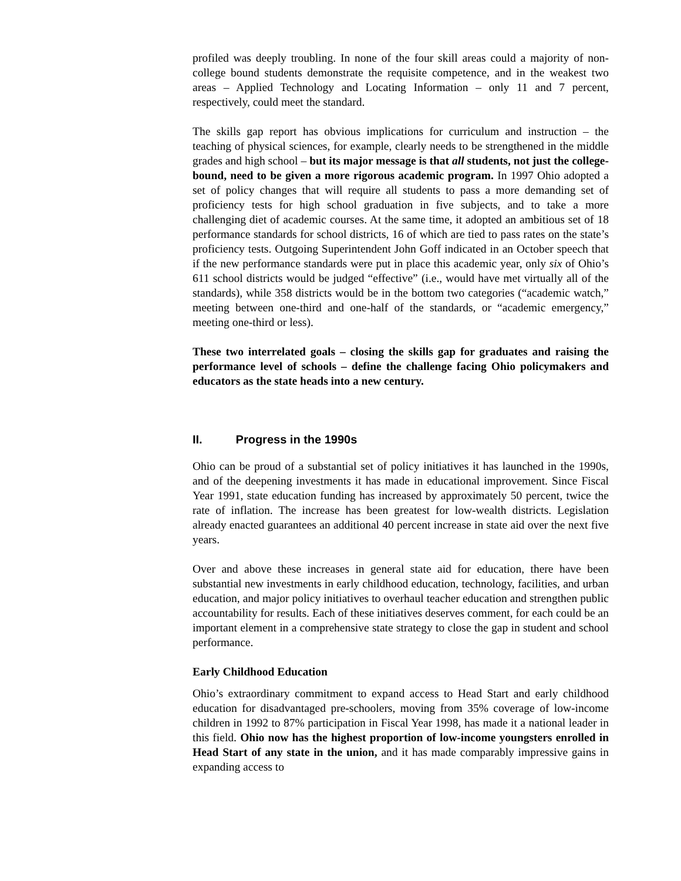profiled was deeply troubling. In none of the four skill areas could a majority of non-college bound students demonstrate the requisite competence, and in the weakest two areas – Applied Technology and Locating Information – only 11 and 7 percent, respectively, could meet the standard.
The skills gap report has obvious implications for curriculum and instruction – the teaching of physical sciences, for example, clearly needs to be strengthened in the middle grades and high school – but its major message is that all students, not just the college-bound, need to be given a more rigorous academic program. In 1997 Ohio adopted a set of policy changes that will require all students to pass a more demanding set of proficiency tests for high school graduation in five subjects, and to take a more challenging diet of academic courses. At the same time, it adopted an ambitious set of 18 performance standards for school districts, 16 of which are tied to pass rates on the state’s proficiency tests. Outgoing Superintendent John Goff indicated in an October speech that if the new performance standards were put in place this academic year, only six of Ohio’s 611 school districts would be judged “effective” (i.e., would have met virtually all of the standards), while 358 districts would be in the bottom two categories (“academic watch,” meeting between one-third and one-half of the standards, or “academic emergency,” meeting one-third or less).
These two interrelated goals – closing the skills gap for graduates and raising the performance level of schools – define the challenge facing Ohio policymakers and educators as the state heads into a new century.
II. Progress in the 1990s
Ohio can be proud of a substantial set of policy initiatives it has launched in the 1990s, and of the deepening investments it has made in educational improvement. Since Fiscal Year 1991, state education funding has increased by approximately 50 percent, twice the rate of inflation. The increase has been greatest for low-wealth districts. Legislation already enacted guarantees an additional 40 percent increase in state aid over the next five years.
Over and above these increases in general state aid for education, there have been substantial new investments in early childhood education, technology, facilities, and urban education, and major policy initiatives to overhaul teacher education and strengthen public accountability for results. Each of these initiatives deserves comment, for each could be an important element in a comprehensive state strategy to close the gap in student and school performance.
Early Childhood Education
Ohio’s extraordinary commitment to expand access to Head Start and early childhood education for disadvantaged pre-schoolers, moving from 35% coverage of low-income children in 1992 to 87% participation in Fiscal Year 1998, has made it a national leader in this field. Ohio now has the highest proportion of low-income youngsters enrolled in Head Start of any state in the union, and it has made comparably impressive gains in expanding access to